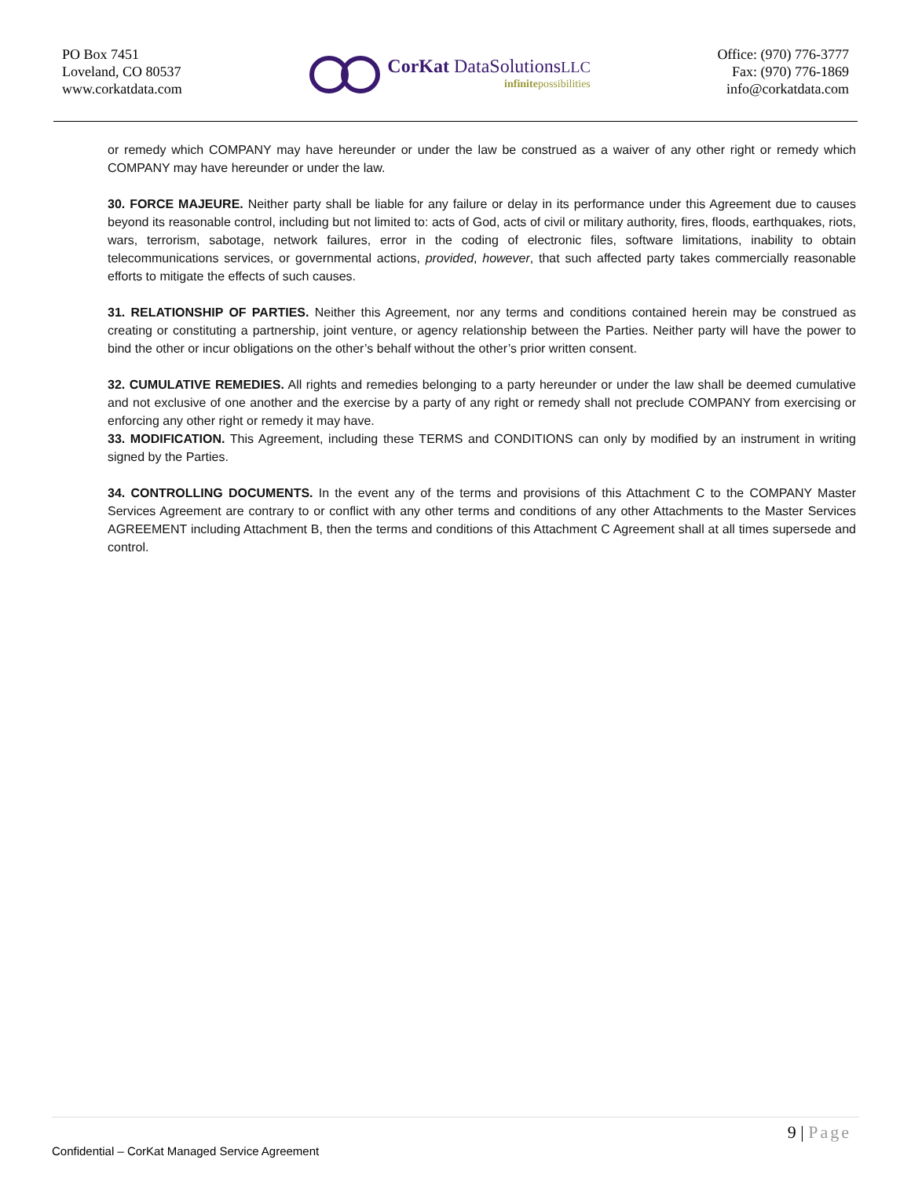PO Box 7451
Loveland, CO 80537
www.corkatdata.com
CorKat DataSolutionsLLC
infinitepossibilities
Office: (970) 776-3777
Fax: (970) 776-1869
info@corkatdata.com
or remedy which COMPANY may have hereunder or under the law be construed as a waiver of any other right or remedy which COMPANY may have hereunder or under the law.
30. FORCE MAJEURE. Neither party shall be liable for any failure or delay in its performance under this Agreement due to causes beyond its reasonable control, including but not limited to: acts of God, acts of civil or military authority, fires, floods, earthquakes, riots, wars, terrorism, sabotage, network failures, error in the coding of electronic files, software limitations, inability to obtain telecommunications services, or governmental actions, provided, however, that such affected party takes commercially reasonable efforts to mitigate the effects of such causes.
31. RELATIONSHIP OF PARTIES. Neither this Agreement, nor any terms and conditions contained herein may be construed as creating or constituting a partnership, joint venture, or agency relationship between the Parties. Neither party will have the power to bind the other or incur obligations on the other’s behalf without the other’s prior written consent.
32. CUMULATIVE REMEDIES. All rights and remedies belonging to a party hereunder or under the law shall be deemed cumulative and not exclusive of one another and the exercise by a party of any right or remedy shall not preclude COMPANY from exercising or enforcing any other right or remedy it may have.
33. MODIFICATION. This Agreement, including these TERMS and CONDITIONS can only by modified by an instrument in writing signed by the Parties.
34. CONTROLLING DOCUMENTS. In the event any of the terms and provisions of this Attachment C to the COMPANY Master Services Agreement are contrary to or conflict with any other terms and conditions of any other Attachments to the Master Services AGREEMENT including Attachment B, then the terms and conditions of this Attachment C Agreement shall at all times supersede and control.
9 | Page
Confidential – CorKat Managed Service Agreement